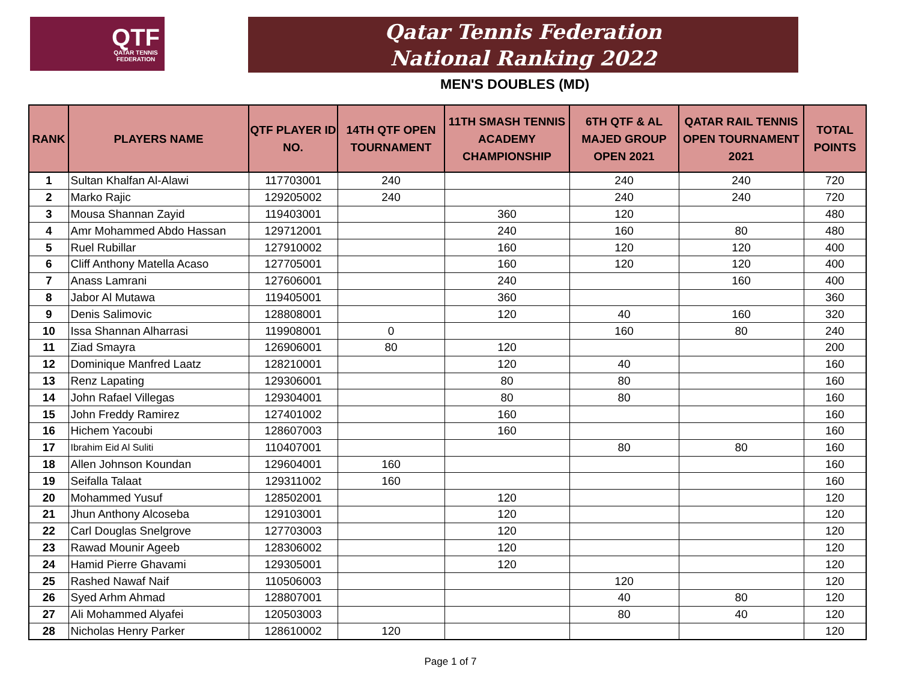QTF
QATAR TENNIS
FEDERATION
Qatar Tennis Federation
National Ranking 2022
MEN'S DOUBLES (MD)
| RANK | PLAYERS NAME | QTF PLAYER ID NO. | 14TH QTF OPEN TOURNAMENT | 11TH SMASH TENNIS ACADEMY CHAMPIONSHIP | 6TH QTF & AL MAJED GROUP OPEN 2021 | QATAR RAIL TENNIS OPEN TOURNAMENT 2021 | TOTAL POINTS |
| --- | --- | --- | --- | --- | --- | --- | --- |
| 1 | Sultan Khalfan Al-Alawi | 117703001 | 240 | | 240 | 240 | 720 |
| 2 | Marko Rajic | 129205002 | 240 | | 240 | 240 | 720 |
| 3 | Mousa Shannan Zayid | 119403001 | | 360 | 120 | | 480 |
| 4 | Amr Mohammed Abdo Hassan | 129712001 | | 240 | 160 | 80 | 480 |
| 5 | Ruel Rubillar | 127910002 | | 160 | 120 | 120 | 400 |
| 6 | Cliff Anthony Matella Acaso | 127705001 | | 160 | 120 | 120 | 400 |
| 7 | Anass Lamrani | 127606001 | | 240 | | 160 | 400 |
| 8 | Jabor Al Mutawa | 119405001 | | 360 | | | 360 |
| 9 | Denis Salimovic | 128808001 | | 120 | 40 | 160 | 320 |
| 10 | Issa Shannan Alharrasi | 119908001 | 0 | | 160 | 80 | 240 |
| 11 | Ziad Smayra | 126906001 | 80 | 120 | | | 200 |
| 12 | Dominique Manfred Laatz | 128210001 | | 120 | 40 | | 160 |
| 13 | Renz Lapating | 129306001 | | 80 | 80 | | 160 |
| 14 | John Rafael Villegas | 129304001 | | 80 | 80 | | 160 |
| 15 | John Freddy Ramirez | 127401002 | | 160 | | | 160 |
| 16 | Hichem Yacoubi | 128607003 | | 160 | | | 160 |
| 17 | Ibrahim Eid Al Suliti | 110407001 | | | 80 | 80 | 160 |
| 18 | Allen Johnson Koundan | 129604001 | 160 | | | | 160 |
| 19 | Seifalla Talaat | 129311002 | 160 | | | | 160 |
| 20 | Mohammed Yusuf | 128502001 | | 120 | | | 120 |
| 21 | Jhun Anthony Alcoseba | 129103001 | | 120 | | | 120 |
| 22 | Carl Douglas Snelgrove | 127703003 | | 120 | | | 120 |
| 23 | Rawad Mounir Ageeb | 128306002 | | 120 | | | 120 |
| 24 | Hamid Pierre Ghavami | 129305001 | | 120 | | | 120 |
| 25 | Rashed Nawaf Naif | 110506003 | | | 120 | | 120 |
| 26 | Syed Arhm Ahmad | 128807001 | | | 40 | 80 | 120 |
| 27 | Ali Mohammed Alyafei | 120503003 | | | 80 | 40 | 120 |
| 28 | Nicholas Henry Parker | 128610002 | 120 | | | | 120 |
Page 1 of 7